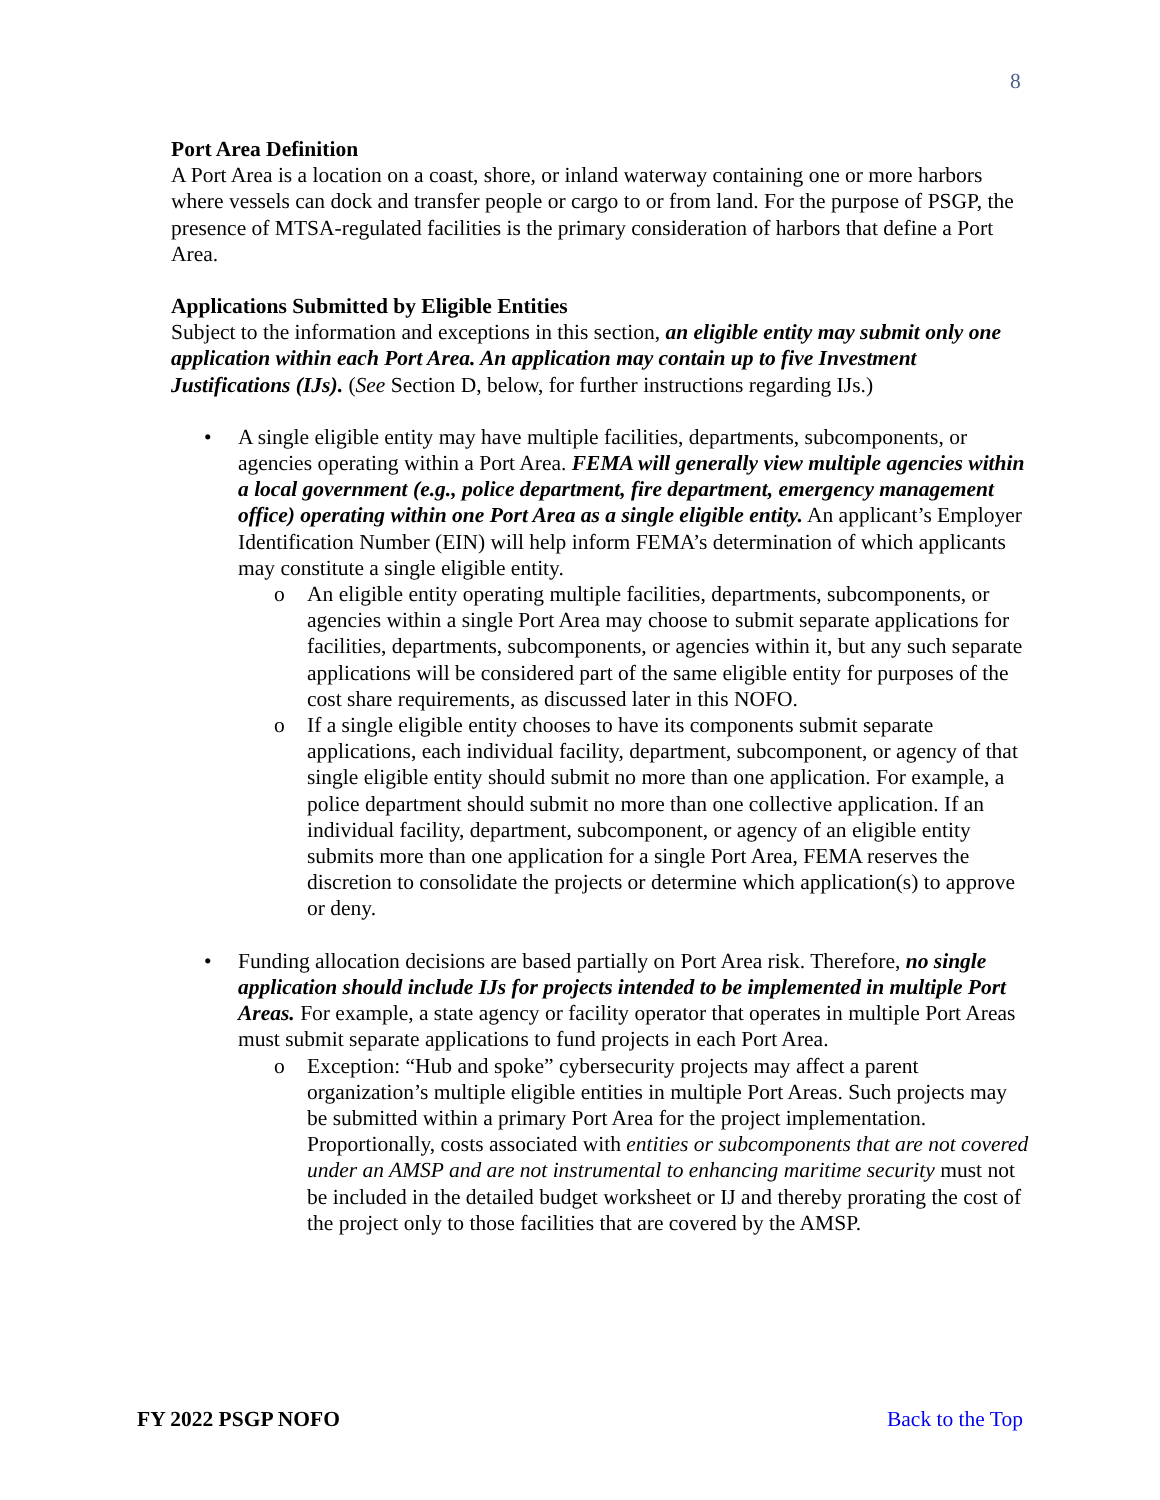8
Port Area Definition
A Port Area is a location on a coast, shore, or inland waterway containing one or more harbors where vessels can dock and transfer people or cargo to or from land. For the purpose of PSGP, the presence of MTSA-regulated facilities is the primary consideration of harbors that define a Port Area.
Applications Submitted by Eligible Entities
Subject to the information and exceptions in this section, an eligible entity may submit only one application within each Port Area. An application may contain up to five Investment Justifications (IJs). (See Section D, below, for further instructions regarding IJs.)
• A single eligible entity may have multiple facilities, departments, subcomponents, or agencies operating within a Port Area. FEMA will generally view multiple agencies within a local government (e.g., police department, fire department, emergency management office) operating within one Port Area as a single eligible entity. An applicant’s Employer Identification Number (EIN) will help inform FEMA’s determination of which applicants may constitute a single eligible entity.
o An eligible entity operating multiple facilities, departments, subcomponents, or agencies within a single Port Area may choose to submit separate applications for facilities, departments, subcomponents, or agencies within it, but any such separate applications will be considered part of the same eligible entity for purposes of the cost share requirements, as discussed later in this NOFO.
o If a single eligible entity chooses to have its components submit separate applications, each individual facility, department, subcomponent, or agency of that single eligible entity should submit no more than one application. For example, a police department should submit no more than one collective application. If an individual facility, department, subcomponent, or agency of an eligible entity submits more than one application for a single Port Area, FEMA reserves the discretion to consolidate the projects or determine which application(s) to approve or deny.
• Funding allocation decisions are based partially on Port Area risk. Therefore, no single application should include IJs for projects intended to be implemented in multiple Port Areas. For example, a state agency or facility operator that operates in multiple Port Areas must submit separate applications to fund projects in each Port Area.
o Exception: “Hub and spoke” cybersecurity projects may affect a parent organization’s multiple eligible entities in multiple Port Areas. Such projects may be submitted within a primary Port Area for the project implementation. Proportionally, costs associated with entities or subcomponents that are not covered under an AMSP and are not instrumental to enhancing maritime security must not be included in the detailed budget worksheet or IJ and thereby prorating the cost of the project only to those facilities that are covered by the AMSP.
FY 2022 PSGP NOFO Back to the Top